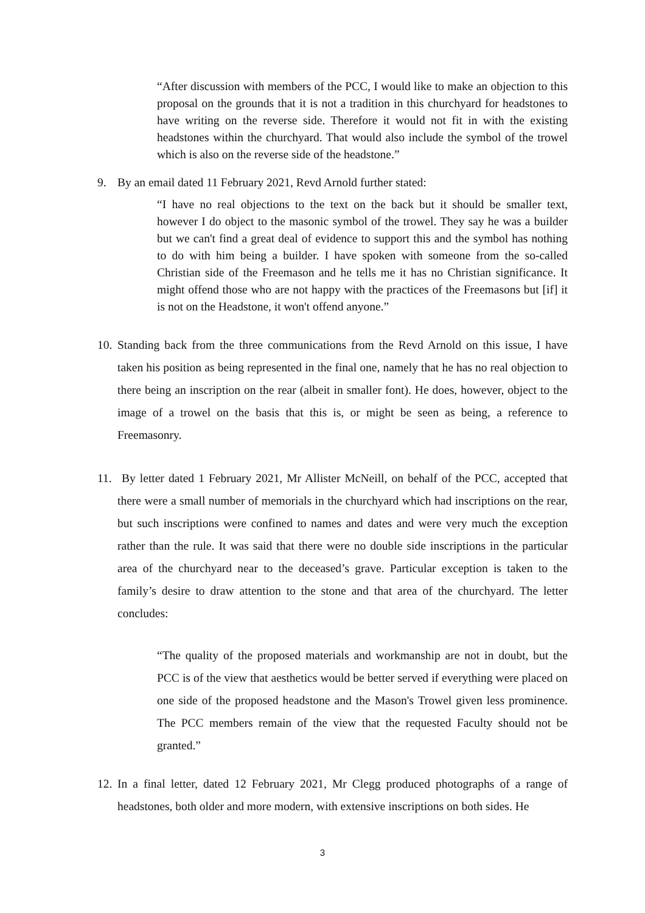“After discussion with members of the PCC, I would like to make an objection to this proposal on the grounds that it is not a tradition in this churchyard for headstones to have writing on the reverse side. Therefore it would not fit in with the existing headstones within the churchyard. That would also include the symbol of the trowel which is also on the reverse side of the headstone.”
9. By an email dated 11 February 2021, Revd Arnold further stated:
“I have no real objections to the text on the back but it should be smaller text, however I do object to the masonic symbol of the trowel. They say he was a builder but we can't find a great deal of evidence to support this and the symbol has nothing to do with him being a builder. I have spoken with someone from the so-called Christian side of the Freemason and he tells me it has no Christian significance. It might offend those who are not happy with the practices of the Freemasons but [if] it is not on the Headstone, it won't offend anyone.”
10. Standing back from the three communications from the Revd Arnold on this issue, I have taken his position as being represented in the final one, namely that he has no real objection to there being an inscription on the rear (albeit in smaller font). He does, however, object to the image of a trowel on the basis that this is, or might be seen as being, a reference to Freemasonry.
11. By letter dated 1 February 2021, Mr Allister McNeill, on behalf of the PCC, accepted that there were a small number of memorials in the churchyard which had inscriptions on the rear, but such inscriptions were confined to names and dates and were very much the exception rather than the rule. It was said that there were no double side inscriptions in the particular area of the churchyard near to the deceased’s grave. Particular exception is taken to the family’s desire to draw attention to the stone and that area of the churchyard. The letter concludes:
“The quality of the proposed materials and workmanship are not in doubt, but the PCC is of the view that aesthetics would be better served if everything were placed on one side of the proposed headstone and the Mason's Trowel given less prominence. The PCC members remain of the view that the requested Faculty should not be granted.”
12. In a final letter, dated 12 February 2021, Mr Clegg produced photographs of a range of headstones, both older and more modern, with extensive inscriptions on both sides. He
3